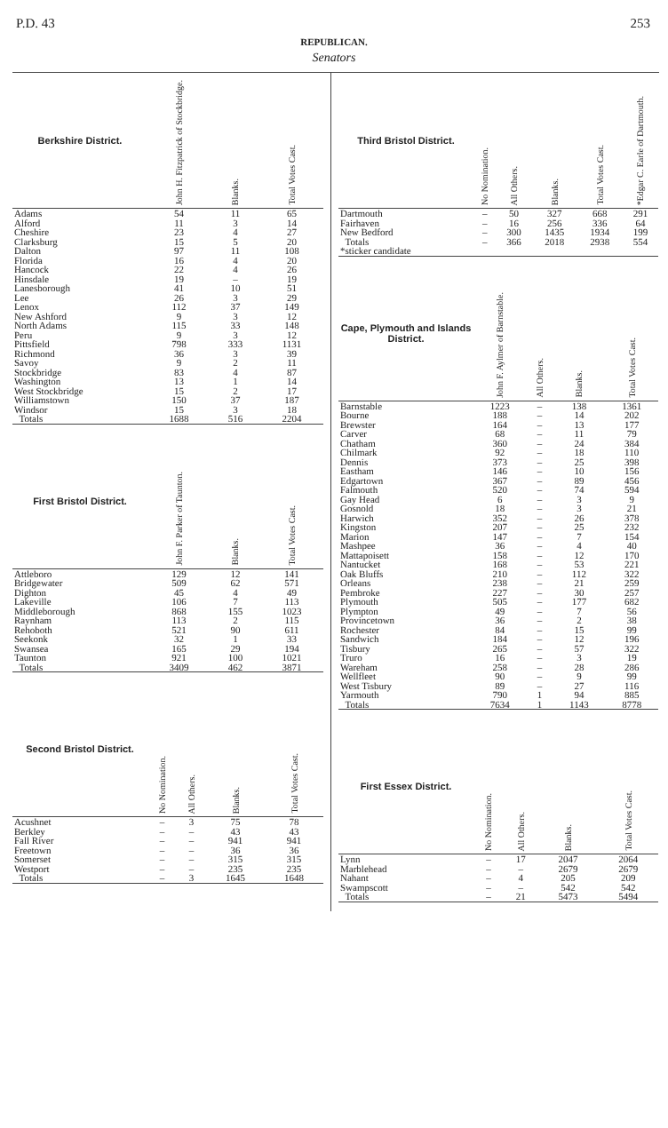P.D. 43 253
REPUBLICAN.
Senators
| Berkshire District. | John H. Fitzpatrick of Stockbridge. | Blanks. | Total Votes Cast. |
| --- | --- | --- | --- |
| Adams | 54 | 11 | 65 |
| Alford | 11 | 3 | 14 |
| Cheshire | 23 | 4 | 27 |
| Clarksburg | 15 | 5 | 20 |
| Dalton | 97 | 11 | 108 |
| Florida | 16 | 4 | 20 |
| Hancock | 22 | 4 | 26 |
| Hinsdale | 19 | – | 19 |
| Lanesborough | 41 | 10 | 51 |
| Lee | 26 | 3 | 29 |
| Lenox | 112 | 37 | 149 |
| New Ashford | 9 | 3 | 12 |
| North Adams | 115 | 33 | 148 |
| Peru | 9 | 3 | 12 |
| Pittsfield | 798 | 333 | 1131 |
| Richmond | 36 | 3 | 39 |
| Savoy | 9 | 2 | 11 |
| Stockbridge | 83 | 4 | 87 |
| Washington | 13 | 1 | 14 |
| West Stockbridge | 15 | 2 | 17 |
| Williamstown | 150 | 37 | 187 |
| Windsor | 15 | 3 | 18 |
| Totals | 1688 | 516 | 2204 |
| First Bristol District. | John F. Parker of Taunton. | Blanks. | Total Votes Cast. |
| --- | --- | --- | --- |
| Attleboro | 129 | 12 | 141 |
| Bridgewater | 509 | 62 | 571 |
| Dighton | 45 | 4 | 49 |
| Lakeville | 106 | 7 | 113 |
| Middleborough | 868 | 155 | 1023 |
| Raynham | 113 | 2 | 115 |
| Rehoboth | 521 | 90 | 611 |
| Seekonk | 32 | 1 | 33 |
| Swansea | 165 | 29 | 194 |
| Taunton | 921 | 100 | 1021 |
| Totals | 3409 | 462 | 3871 |
| Second Bristol District. | No Nomination. | All Others. | Blanks. | Total Votes Cast. |
| --- | --- | --- | --- | --- |
| Acushnet | – | 3 | 75 | 78 |
| Berkley | – | – | 43 | 43 |
| Fall River | – | – | 941 | 941 |
| Freetown | – | – | 36 | 36 |
| Somerset | – | – | 315 | 315 |
| Westport | – | – | 235 | 235 |
| Totals | – | 3 | 1645 | 1648 |
| Third Bristol District. | No Nomination. | All Others. | Blanks. | Total Votes Cast. | *Edgar C. Earle of Dartmouth. |
| --- | --- | --- | --- | --- | --- |
| Dartmouth | – | 50 | 327 | 668 | 291 |
| Fairhaven | – | 16 | 256 | 336 | 64 |
| New Bedford | – | 300 | 1435 | 1934 | 199 |
| Totals | – | 366 | 2018 | 2938 | 554 |
| *sticker candidate | | | | | |
| Cape, Plymouth and Islands District. | John F. Aylmer of Barnstable. | All Others. | Blanks. | Total Votes Cast. |
| --- | --- | --- | --- | --- |
| Barnstable | 1223 | – | 138 | 1361 |
| Bourne | 188 | – | 14 | 202 |
| Brewster | 164 | – | 13 | 177 |
| Carver | 68 | – | 11 | 79 |
| Chatham | 360 | – | 24 | 384 |
| Chilmark | 92 | – | 18 | 110 |
| Dennis | 373 | – | 25 | 398 |
| Eastham | 146 | – | 10 | 156 |
| Edgartown | 367 | – | 89 | 456 |
| Falmouth | 520 | – | 74 | 594 |
| Gay Head | 6 | – | 3 | 9 |
| Gosnold | 18 | – | 3 | 21 |
| Harwich | 352 | – | 26 | 378 |
| Kingston | 207 | – | 25 | 232 |
| Marion | 147 | – | 7 | 154 |
| Mashpee | 36 | – | 4 | 40 |
| Mattapoisett | 158 | – | 12 | 170 |
| Nantucket | 168 | – | 53 | 221 |
| Oak Bluffs | 210 | – | 112 | 322 |
| Orleans | 238 | – | 21 | 259 |
| Pembroke | 227 | – | 30 | 257 |
| Plymouth | 505 | – | 177 | 682 |
| Plympton | 49 | – | 7 | 56 |
| Provincetown | 36 | – | 2 | 38 |
| Rochester | 84 | – | 15 | 99 |
| Sandwich | 184 | – | 12 | 196 |
| Tisbury | 265 | – | 57 | 322 |
| Truro | 16 | – | 3 | 19 |
| Wareham | 258 | – | 28 | 286 |
| Wellfleet | 90 | – | 9 | 99 |
| West Tisbury | 89 | – | 27 | 116 |
| Yarmouth | 790 | 1 | 94 | 885 |
| Totals | 7634 | 1 | 1143 | 8778 |
| First Essex District. | No Nomination. | All Others. | Blanks. | Total Votes Cast. |
| --- | --- | --- | --- | --- |
| Lynn | – | 17 | 2047 | 2064 |
| Marblehead | – | – | 2679 | 2679 |
| Nahant | – | 4 | 205 | 209 |
| Swampscott | – | – | 542 | 542 |
| Totals | – | 21 | 5473 | 5494 |